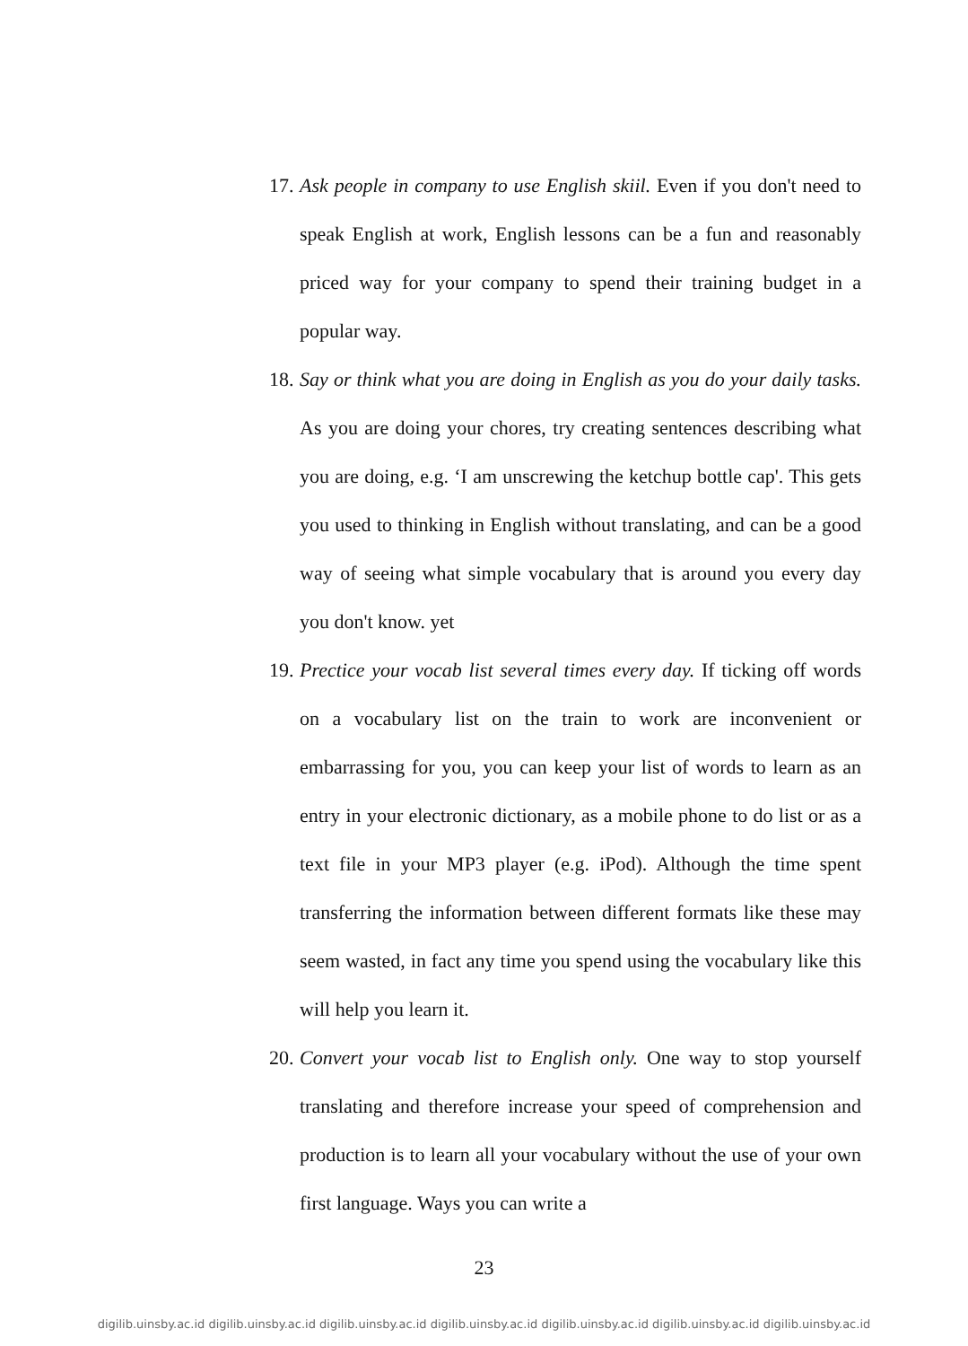17. Ask people in company to use English skiil. Even if you don't need to speak English at work, English lessons can be a fun and reasonably priced way for your company to spend their training budget in a popular way.
18. Say or think what you are doing in English as you do your daily tasks. As you are doing your chores, try creating sentences describing what you are doing, e.g. ‘I am unscrewing the ketchup bottle cap'. This gets you used to thinking in English without translating, and can be a good way of seeing what simple vocabulary that is around you every day you don't know. yet
19. Prectice your vocab list several times every day. If ticking off words on a vocabulary list on the train to work are inconvenient or embarrassing for you, you can keep your list of words to learn as an entry in your electronic dictionary, as a mobile phone to do list or as a text file in your MP3 player (e.g. iPod). Although the time spent transferring the information between different formats like these may seem wasted, in fact any time you spend using the vocabulary like this will help you learn it.
20. Convert your vocab list to English only. One way to stop yourself translating and therefore increase your speed of comprehension and production is to learn all your vocabulary without the use of your own first language. Ways you can write a
23
digilib.uinsby.ac.id digilib.uinsby.ac.id digilib.uinsby.ac.id digilib.uinsby.ac.id digilib.uinsby.ac.id digilib.uinsby.ac.id digilib.uinsby.ac.id